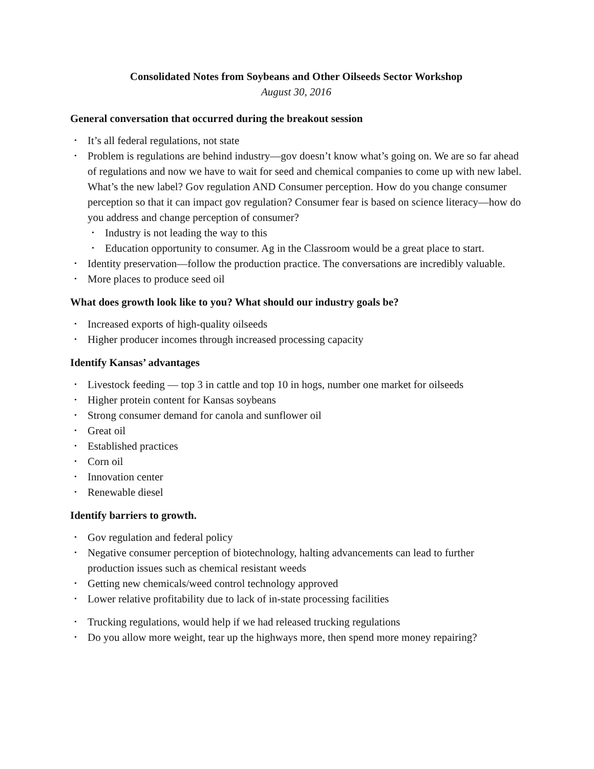Consolidated Notes from Soybeans and Other Oilseeds Sector Workshop
August 30, 2016
General conversation that occurred during the breakout session
It’s all federal regulations, not state
Problem is regulations are behind industry—gov doesn’t know what’s going on. We are so far ahead of regulations and now we have to wait for seed and chemical companies to come up with new label. What’s the new label? Gov regulation AND Consumer perception. How do you change consumer perception so that it can impact gov regulation? Consumer fear is based on science literacy—how do you address and change perception of consumer?
Industry is not leading the way to this
Education opportunity to consumer. Ag in the Classroom would be a great place to start.
Identity preservation—follow the production practice. The conversations are incredibly valuable.
More places to produce seed oil
What does growth look like to you? What should our industry goals be?
Increased exports of high-quality oilseeds
Higher producer incomes through increased processing capacity
Identify Kansas’ advantages
Livestock feeding — top 3 in cattle and top 10 in hogs, number one market for oilseeds
Higher protein content for Kansas soybeans
Strong consumer demand for canola and sunflower oil
Great oil
Established practices
Corn oil
Innovation center
Renewable diesel
Identify barriers to growth.
Gov regulation and federal policy
Negative consumer perception of biotechnology, halting advancements can lead to further production issues such as chemical resistant weeds
Getting new chemicals/weed control technology approved
Lower relative profitability due to lack of in-state processing facilities
Trucking regulations, would help if we had released trucking regulations
Do you allow more weight, tear up the highways more, then spend more money repairing?